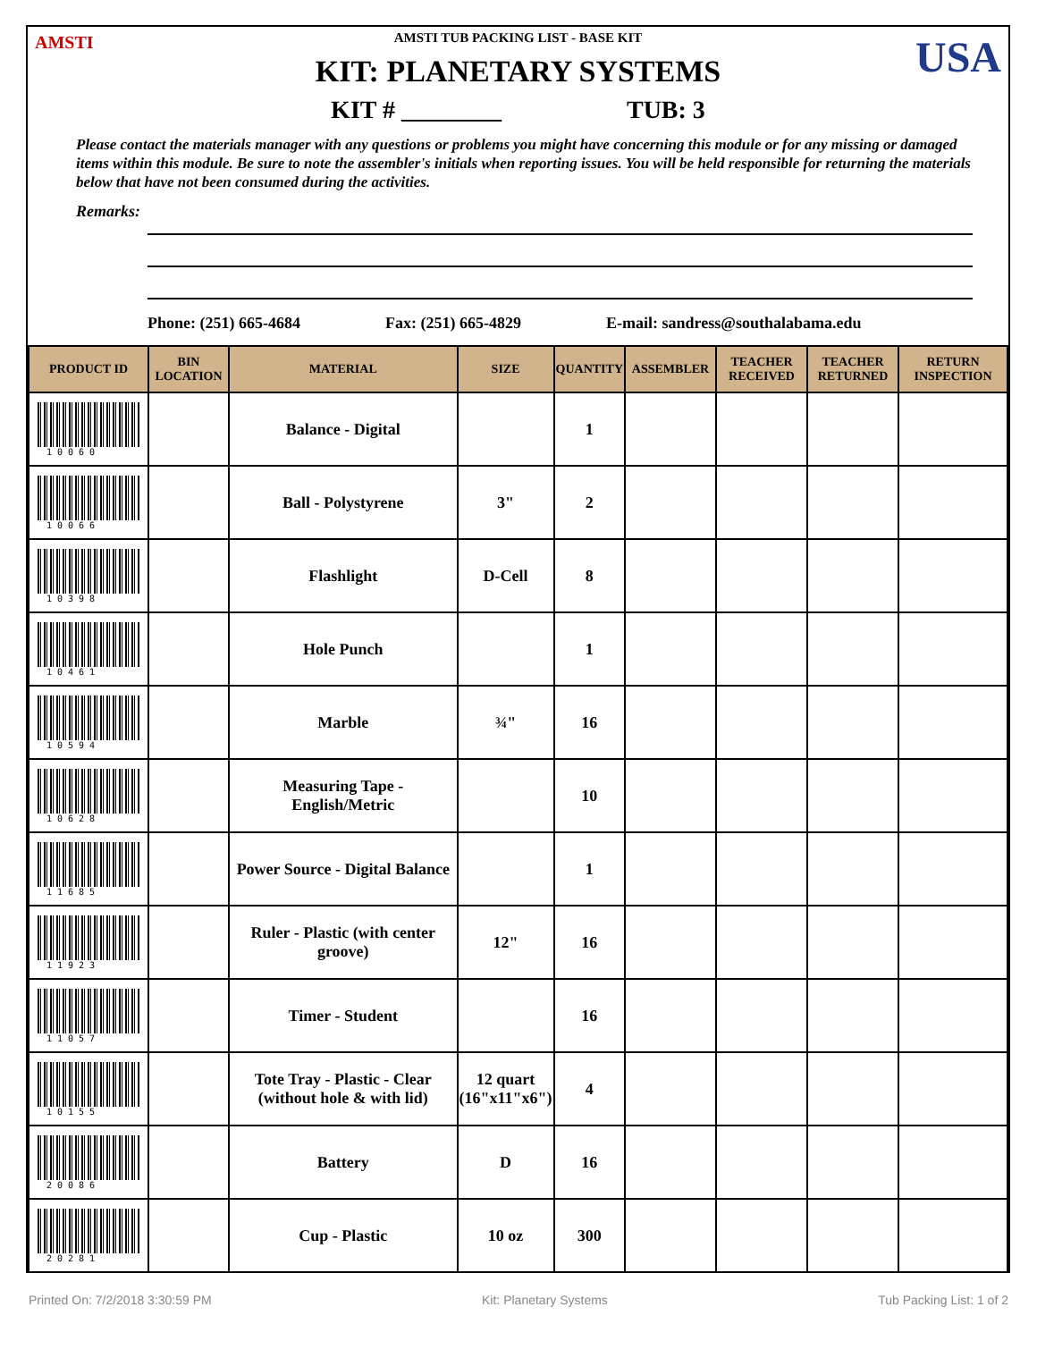AMSTI USA
AMSTI TUB PACKING LIST - BASE KIT
KIT: PLANETARY SYSTEMS
KIT # ________ TUB: 3
Please contact the materials manager with any questions or problems you might have concerning this module or for any missing or damaged items within this module. Be sure to note the assembler's initials when reporting issues. You will be held responsible for returning the materials below that have not been consumed during the activities.
Remarks:
Phone: (251) 665-4684 Fax: (251) 665-4829 E-mail: sandress@southalabama.edu
| PRODUCT ID | BIN LOCATION | MATERIAL | SIZE | QUANTITY | ASSEMBLER | TEACHER RECEIVED | TEACHER RETURNED | RETURN INSPECTION |
| --- | --- | --- | --- | --- | --- | --- | --- | --- |
| 10060 | | Balance - Digital | | 1 | | | | |
| 10066 | | Ball - Polystyrene | 3" | 2 | | | | |
| 10398 | | Flashlight | D-Cell | 8 | | | | |
| 10461 | | Hole Punch | | 1 | | | | |
| 10594 | | Marble | ¾" | 16 | | | | |
| 10628 | | Measuring Tape - English/Metric | | 10 | | | | |
| 11685 | | Power Source - Digital Balance | | 1 | | | | |
| 11923 | | Ruler - Plastic (with center groove) | 12" | 16 | | | | |
| 11057 | | Timer - Student | | 16 | | | | |
| 10155 | | Tote Tray - Plastic - Clear (without hole & with lid) | 12 quart (16"x11"x6") | 4 | | | | |
| 20086 | | Battery | D | 16 | | | | |
| 20281 | | Cup - Plastic | 10 oz | 300 | | | | |
Printed On: 7/2/2018 3:30:59 PM Kit: Planetary Systems Tub Packing List: 1 of 2